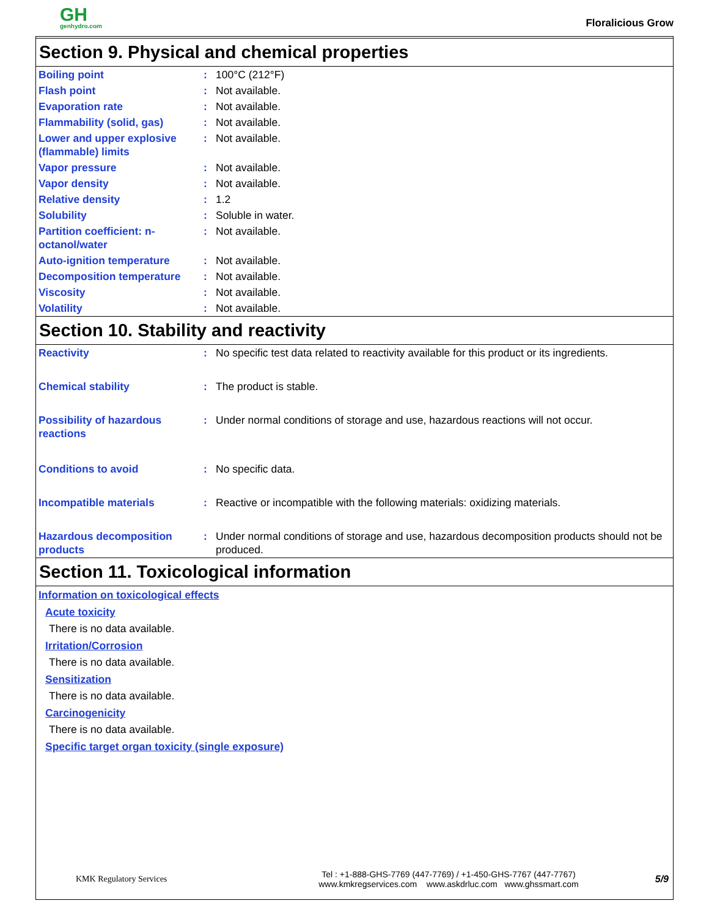GH
genhydro.com
Floralicious Grow
Section 9. Physical and chemical properties
| Boiling point | : | 100°C (212°F) |
| Flash point | : | Not available. |
| Evaporation rate | : | Not available. |
| Flammability (solid, gas) | : | Not available. |
| Lower and upper explosive (flammable) limits | : | Not available. |
| Vapor pressure | : | Not available. |
| Vapor density | : | Not available. |
| Relative density | : | 1.2 |
| Solubility | : | Soluble in water. |
| Partition coefficient: n-octanol/water | : | Not available. |
| Auto-ignition temperature | : | Not available. |
| Decomposition temperature | : | Not available. |
| Viscosity | : | Not available. |
| Volatility | : | Not available. |
Section 10. Stability and reactivity
| Reactivity | : | No specific test data related to reactivity available for this product or its ingredients. |
| Chemical stability | : | The product is stable. |
| Possibility of hazardous reactions | : | Under normal conditions of storage and use, hazardous reactions will not occur. |
| Conditions to avoid | : | No specific data. |
| Incompatible materials | : | Reactive or incompatible with the following materials: oxidizing materials. |
| Hazardous decomposition products | : | Under normal conditions of storage and use, hazardous decomposition products should not be produced. |
Section 11. Toxicological information
Information on toxicological effects
Acute toxicity
There is no data available.
Irritation/Corrosion
There is no data available.
Sensitization
There is no data available.
Carcinogenicity
There is no data available.
Specific target organ toxicity (single exposure)
KMK Regulatory Services
Tel : +1-888-GHS-7769 (447-7769) / +1-450-GHS-7767 (447-7767)
www.kmkregservices.com www.askdrluc.com www.ghssmart.com
5/9